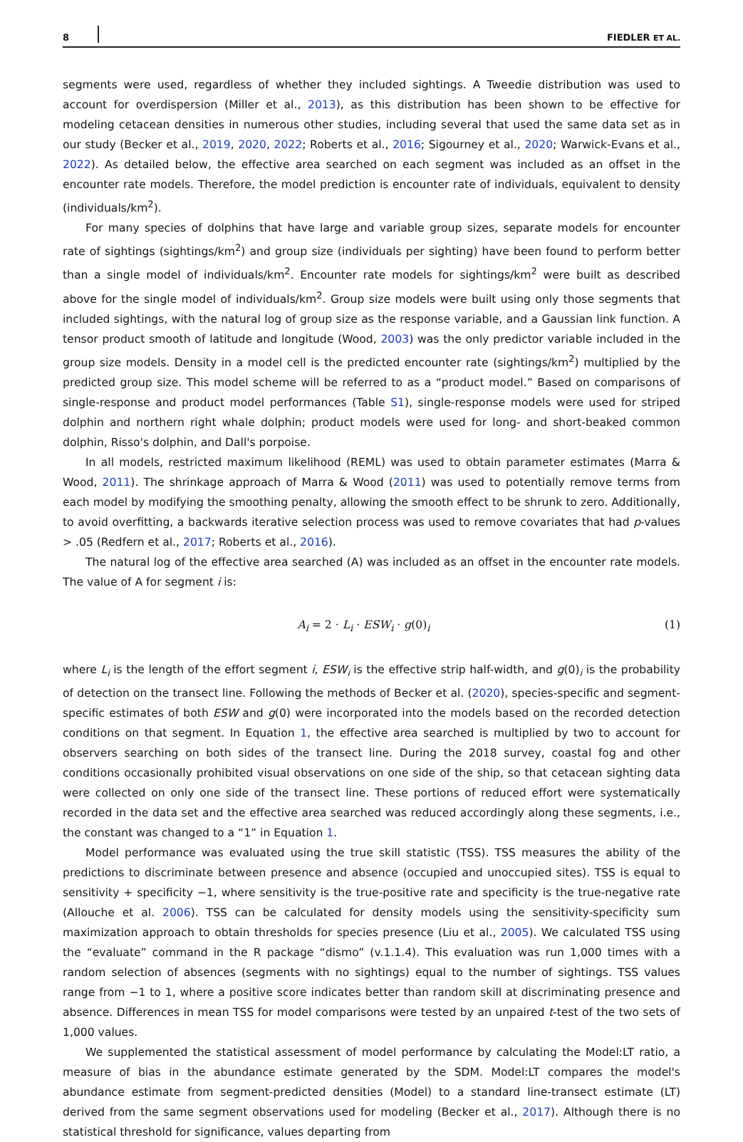8 FIEDLER ET AL.
segments were used, regardless of whether they included sightings. A Tweedie distribution was used to account for overdispersion (Miller et al., 2013), as this distribution has been shown to be effective for modeling cetacean densities in numerous other studies, including several that used the same data set as in our study (Becker et al., 2019, 2020, 2022; Roberts et al., 2016; Sigourney et al., 2020; Warwick-Evans et al., 2022). As detailed below, the effective area searched on each segment was included as an offset in the encounter rate models. Therefore, the model prediction is encounter rate of individuals, equivalent to density (individuals/km<sup>2</sup>).
For many species of dolphins that have large and variable group sizes, separate models for encounter rate of sightings (sightings/km<sup>2</sup>) and group size (individuals per sighting) have been found to perform better than a single model of individuals/km<sup>2</sup>. Encounter rate models for sightings/km<sup>2</sup> were built as described above for the single model of individuals/km<sup>2</sup>. Group size models were built using only those segments that included sightings, with the natural log of group size as the response variable, and a Gaussian link function. A tensor product smooth of latitude and longitude (Wood, 2003) was the only predictor variable included in the group size models. Density in a model cell is the predicted encounter rate (sightings/km<sup>2</sup>) multiplied by the predicted group size. This model scheme will be referred to as a “product model.” Based on comparisons of single-response and product model performances (Table S1), single-response models were used for striped dolphin and northern right whale dolphin; product models were used for long- and short-beaked common dolphin, Risso's dolphin, and Dall's porpoise.
In all models, restricted maximum likelihood (REML) was used to obtain parameter estimates (Marra & Wood, 2011). The shrinkage approach of Marra & Wood (2011) was used to potentially remove terms from each model by modifying the smoothing penalty, allowing the smooth effect to be shrunk to zero. Additionally, to avoid overfitting, a backwards iterative selection process was used to remove covariates that had p-values > .05 (Redfern et al., 2017; Roberts et al., 2016).
The natural log of the effective area searched (A) was included as an offset in the encounter rate models. The value of A for segment i is:
A<sub>i</sub> = 2 · L<sub>i</sub> · ESW<sub>i</sub> · g(0)<sub>i</sub> (1)
where L<sub>i</sub> is the length of the effort segment i, ESW<sub>i</sub> is the effective strip half-width, and g(0)<sub>i</sub> is the probability of detection on the transect line. Following the methods of Becker et al. (2020), species-specific and segment-specific estimates of both ESW and g(0) were incorporated into the models based on the recorded detection conditions on that segment. In Equation 1, the effective area searched is multiplied by two to account for observers searching on both sides of the transect line. During the 2018 survey, coastal fog and other conditions occasionally prohibited visual observations on one side of the ship, so that cetacean sighting data were collected on only one side of the transect line. These portions of reduced effort were systematically recorded in the data set and the effective area searched was reduced accordingly along these segments, i.e., the constant was changed to a “1” in Equation 1.
Model performance was evaluated using the true skill statistic (TSS). TSS measures the ability of the predictions to discriminate between presence and absence (occupied and unoccupied sites). TSS is equal to sensitivity + specificity −1, where sensitivity is the true-positive rate and specificity is the true-negative rate (Allouche et al. 2006). TSS can be calculated for density models using the sensitivity-specificity sum maximization approach to obtain thresholds for species presence (Liu et al., 2005). We calculated TSS using the “evaluate” command in the R package “dismo” (v.1.1.4). This evaluation was run 1,000 times with a random selection of absences (segments with no sightings) equal to the number of sightings. TSS values range from −1 to 1, where a positive score indicates better than random skill at discriminating presence and absence. Differences in mean TSS for model comparisons were tested by an unpaired t-test of the two sets of 1,000 values.
We supplemented the statistical assessment of model performance by calculating the Model:LT ratio, a measure of bias in the abundance estimate generated by the SDM. Model:LT compares the model's abundance estimate from segment-predicted densities (Model) to a standard line-transect estimate (LT) derived from the same segment observations used for modeling (Becker et al., 2017). Although there is no statistical threshold for significance, values departing from